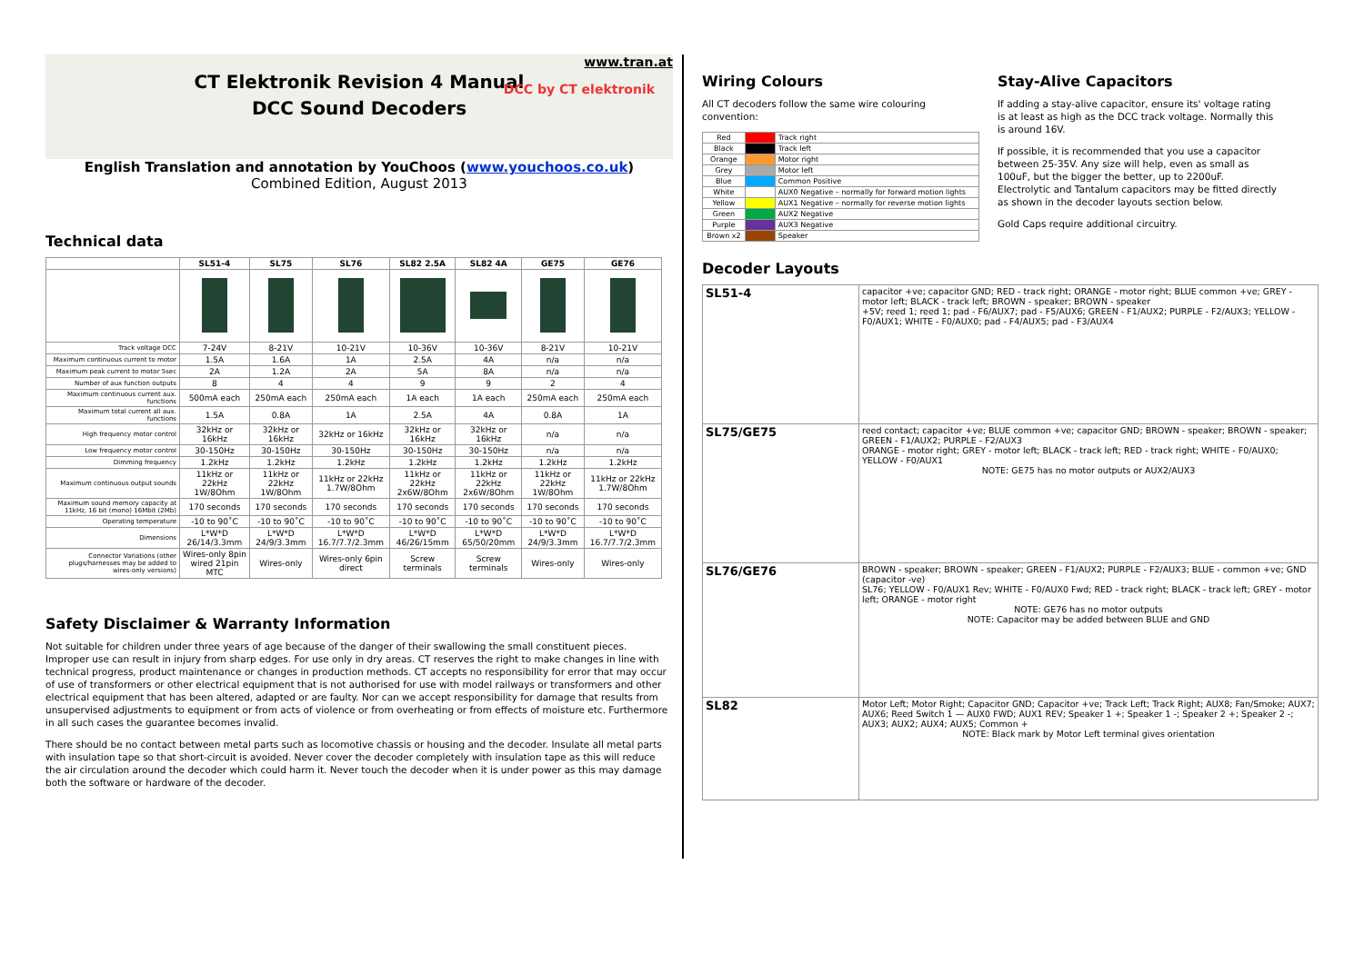www.tran.at
CT Elektronik Revision 4 Manual
DCC Sound Decoders
DCC by CT elektronik
English Translation and annotation by YouChoos (www.youchoos.co.uk)
Combined Edition, August 2013
Technical data
| | SL51-4 | SL75 | SL76 | SL82 2.5A | SL82 4A | GE75 | GE76 |
| --- | --- | --- | --- | --- | --- | --- | --- |
| Track voltage DCC | 7-24V | 8-21V | 10-21V | 10-36V | 10-36V | 8-21V | 10-21V |
| Maximum continuous current to motor | 1.5A | 1.6A | 1A | 2.5A | 4A | n/a | n/a |
| Maximum peak current to motor 5sec | 2A | 1.2A | 2A | 5A | 8A | n/a | n/a |
| Number of aux function outputs | 8 | 4 | 4 | 9 | 9 | 2 | 4 |
| Maximum continuous current aux. functions | 500mA each | 250mA each | 250mA each | 1A each | 1A each | 250mA each | 250mA each |
| Maximum total current all aux. functions | 1.5A | 0.8A | 1A | 2.5A | 4A | 0.8A | 1A |
| High frequency motor control | 32kHz or 16kHz | 32kHz or 16kHz | 32kHz or 16kHz | 32kHz or 16kHz | 32kHz or 16kHz | n/a | n/a |
| Low frequency motor control | 30-150Hz | 30-150Hz | 30-150Hz | 30-150Hz | 30-150Hz | n/a | n/a |
| Dimming frequency | 1.2kHz | 1.2kHz | 1.2kHz | 1.2kHz | 1.2kHz | 1.2kHz | 1.2kHz |
| Maximum continuous output sounds | 11kHz or 22kHz 1W/8Ohm | 11kHz or 22kHz 1W/8Ohm | 11kHz or 22kHz 1.7W/8Ohm | 11kHz or 22kHz 2x6W/8Ohm | 11kHz or 22kHz 2x6W/8Ohm | 11kHz or 22kHz 1W/8Ohm | 11kHz or 22kHz 1.7W/8Ohm |
| Maximum sound memory capacity at 11kHz, 16 bit (mono) 16Mbit (2Mb) | 170 seconds | 170 seconds | 170 seconds | 170 seconds | 170 seconds | 170 seconds | 170 seconds |
| Operating temperature | -10 to 90˚C | -10 to 90˚C | -10 to 90˚C | -10 to 90˚C | -10 to 90˚C | -10 to 90˚C | -10 to 90˚C |
| Dimensions | L*W*D 26/14/3.3mm | L*W*D 24/9/3.3mm | L*W*D 16.7/7.7/2.3mm | L*W*D 46/26/15mm | L*W*D 65/50/20mm | L*W*D 24/9/3.3mm | L*W*D 16.7/7.7/2.3mm |
| Connector Variations (other plugs/harnesses may be added to wires-only versions) | Wires-only 8pin wired 21pin MTC | Wires-only | Wires-only 6pin direct | Screw terminals | Screw terminals | Wires-only | Wires-only |
Safety Disclaimer & Warranty Information
Not suitable for children under three years of age because of the danger of their swallowing the small constituent pieces. Improper use can result in injury from sharp edges. For use only in dry areas. CT reserves the right to make changes in line with technical progress, product maintenance or changes in production methods. CT accepts no responsibility for error that may occur of use of transformers or other electrical equipment that is not authorised for use with model railways or transformers and other electrical equipment that has been altered, adapted or are faulty. Nor can we accept responsibility for damage that results from unsupervised adjustments to equipment or from acts of violence or from overheating or from effects of moisture etc. Furthermore in all such cases the guarantee becomes invalid.
There should be no contact between metal parts such as locomotive chassis or housing and the decoder. Insulate all metal parts with insulation tape so that short-circuit is avoided. Never cover the decoder completely with insulation tape as this will reduce the air circulation around the decoder which could harm it. Never touch the decoder when it is under power as this may damage both the software or hardware of the decoder.
Wiring Colours
All CT decoders follow the same wire colouring convention:
| Red | | Track right |
| Black | | Track left |
| Orange | | Motor right |
| Grey | | Motor left |
| Blue | | Common Positive |
| White | | AUX0 Negative – normally for forward motion lights |
| Yellow | | AUX1 Negative – normally for reverse motion lights |
| Green | | AUX2 Negative |
| Purple | | AUX3 Negative |
| Brown x2 | | Speaker |
Stay-Alive Capacitors
If adding a stay-alive capacitor, ensure its' voltage rating is at least as high as the DCC track voltage. Normally this is around 16V.
If possible, it is recommended that you use a capacitor between 25-35V. Any size will help, even as small as 100uF, but the bigger the better, up to 2200uF. Electrolytic and Tantalum capacitors may be fitted directly as shown in the decoder layouts section below.
Gold Caps require additional circuitry.
Decoder Layouts
| SL51-4 | capacitor +ve; capacitor GND; RED - track right; ORANGE - motor right; BLUE common +ve; GREY - motor left; BLACK - track left; BROWN - speaker; BROWN - speaker +5V; reed 1; reed 1; pad - F6/AUX7; pad - F5/AUX6; GREEN - F1/AUX2; PURPLE - F2/AUX3; YELLOW - F0/AUX1; WHITE - F0/AUX0; pad - F4/AUX5; pad - F3/AUX4 |
| SL75/GE75 | reed contact; capacitor +ve; BLUE common +ve; capacitor GND; BROWN - speaker; BROWN - speaker; GREEN - F1/AUX2; PURPLE - F2/AUX3 ORANGE - motor right; GREY - motor left; BLACK - track left; RED - track right; WHITE - F0/AUX0; YELLOW - F0/AUX1 NOTE: GE75 has no motor outputs or AUX2/AUX3 |
| SL76/GE76 | BROWN - speaker; BROWN - speaker; GREEN - F1/AUX2; PURPLE - F2/AUX3; BLUE - common +ve; GND (capacitor -ve) SL76; YELLOW - F0/AUX1 Rev; WHITE - F0/AUX0 Fwd; RED - track right; BLACK - track left; GREY - motor left; ORANGE - motor right NOTE: GE76 has no motor outputs NOTE: Capacitor may be added between BLUE and GND |
| SL82 | Motor Left; Motor Right; Capacitor GND; Capacitor +ve; Track Left; Track Right; AUX8; Fan/Smoke; AUX7; AUX6; Reed Switch 1 — AUX0 FWD; AUX1 REV; Speaker 1 +; Speaker 1 -; Speaker 2 +; Speaker 2 -; AUX3; AUX2; AUX4; AUX5; Common + NOTE: Black mark by Motor Left terminal gives orientation |